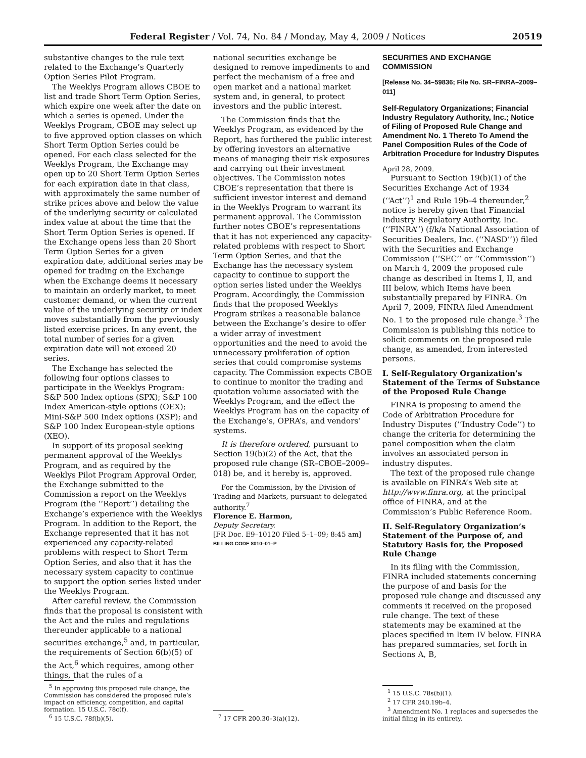Federal Register / Vol. 74, No. 84 / Monday, May 4, 2009 / Notices 20519
substantive changes to the rule text related to the Exchange’s Quarterly Option Series Pilot Program.
The Weeklys Program allows CBOE to list and trade Short Term Option Series, which expire one week after the date on which a series is opened. Under the Weeklys Program, CBOE may select up to five approved option classes on which Short Term Option Series could be opened. For each class selected for the Weeklys Program, the Exchange may open up to 20 Short Term Option Series for each expiration date in that class, with approximately the same number of strike prices above and below the value of the underlying security or calculated index value at about the time that the Short Term Option Series is opened. If the Exchange opens less than 20 Short Term Option Series for a given expiration date, additional series may be opened for trading on the Exchange when the Exchange deems it necessary to maintain an orderly market, to meet customer demand, or when the current value of the underlying security or index moves substantially from the previously listed exercise prices. In any event, the total number of series for a given expiration date will not exceed 20 series.
The Exchange has selected the following four options classes to participate in the Weeklys Program: S&P 500 Index options (SPX); S&P 100 Index American-style options (OEX); Mini-S&P 500 Index options (XSP); and S&P 100 Index European-style options (XEO).
In support of its proposal seeking permanent approval of the Weeklys Program, and as required by the Weeklys Pilot Program Approval Order, the Exchange submitted to the Commission a report on the Weeklys Program (the ‘‘Report’’) detailing the Exchange’s experience with the Weeklys Program. In addition to the Report, the Exchange represented that it has not experienced any capacity-related problems with respect to Short Term Option Series, and also that it has the necessary system capacity to continue to support the option series listed under the Weeklys Program.
After careful review, the Commission finds that the proposal is consistent with the Act and the rules and regulations thereunder applicable to a national securities exchange,<sup>5</sup> and, in particular, the requirements of Section 6(b)(5) of the Act,<sup>6</sup> which requires, among other things, that the rules of a
<sup>5</sup> In approving this proposed rule change, the Commission has considered the proposed rule’s impact on efficiency, competition, and capital formation. 15 U.S.C. 78c(f).
<sup>6</sup> 15 U.S.C. 78f(b)(5).
national securities exchange be designed to remove impediments to and perfect the mechanism of a free and open market and a national market system and, in general, to protect investors and the public interest.
The Commission finds that the Weeklys Program, as evidenced by the Report, has furthered the public interest by offering investors an alternative means of managing their risk exposures and carrying out their investment objectives. The Commission notes CBOE’s representation that there is sufficient investor interest and demand in the Weeklys Program to warrant its permanent approval. The Commission further notes CBOE’s representations that it has not experienced any capacity-related problems with respect to Short Term Option Series, and that the Exchange has the necessary system capacity to continue to support the option series listed under the Weeklys Program. Accordingly, the Commission finds that the proposed Weeklys Program strikes a reasonable balance between the Exchange’s desire to offer a wider array of investment opportunities and the need to avoid the unnecessary proliferation of option series that could compromise systems capacity. The Commission expects CBOE to continue to monitor the trading and quotation volume associated with the Weeklys Program, and the effect the Weeklys Program has on the capacity of the Exchange’s, OPRA’s, and vendors’ systems.
It is therefore ordered, pursuant to Section 19(b)(2) of the Act, that the proposed rule change (SR–CBOE–2009–018) be, and it hereby is, approved.
For the Commission, by the Division of Trading and Markets, pursuant to delegated authority.<sup>7</sup>
Florence E. Harmon,
Deputy Secretary.
[FR Doc. E9–10120 Filed 5–1–09; 8:45 am]
BILLING CODE 8010–01–P
<sup>7</sup> 17 CFR 200.30–3(a)(12).
SECURITIES AND EXCHANGE COMMISSION
[Release No. 34–59836; File No. SR–FINRA–2009–011]
Self-Regulatory Organizations; Financial Industry Regulatory Authority, Inc.; Notice of Filing of Proposed Rule Change and Amendment No. 1 Thereto To Amend the Panel Composition Rules of the Code of Arbitration Procedure for Industry Disputes
April 28, 2009.
Pursuant to Section 19(b)(1) of the Securities Exchange Act of 1934 (‘‘Act’’)<sup>1</sup> and Rule 19b–4 thereunder,<sup>2</sup> notice is hereby given that Financial Industry Regulatory Authority, Inc. (‘‘FINRA’’) (f/k/a National Association of Securities Dealers, Inc. (‘‘NASD’’)) filed with the Securities and Exchange Commission (‘‘SEC’’ or ‘‘Commission’’) on March 4, 2009 the proposed rule change as described in Items I, II, and III below, which Items have been substantially prepared by FINRA. On April 7, 2009, FINRA filed Amendment No. 1 to the proposed rule change.<sup>3</sup> The Commission is publishing this notice to solicit comments on the proposed rule change, as amended, from interested persons.
I. Self-Regulatory Organization’s Statement of the Terms of Substance of the Proposed Rule Change
FINRA is proposing to amend the Code of Arbitration Procedure for Industry Disputes (‘‘Industry Code’’) to change the criteria for determining the panel composition when the claim involves an associated person in industry disputes.
The text of the proposed rule change is available on FINRA’s Web site at http://www.finra.org, at the principal office of FINRA, and at the Commission’s Public Reference Room.
II. Self-Regulatory Organization’s Statement of the Purpose of, and Statutory Basis for, the Proposed Rule Change
In its filing with the Commission, FINRA included statements concerning the purpose of and basis for the proposed rule change and discussed any comments it received on the proposed rule change. The text of these statements may be examined at the places specified in Item IV below. FINRA has prepared summaries, set forth in Sections A, B,
<sup>1</sup> 15 U.S.C. 78s(b)(1).
<sup>2</sup> 17 CFR 240.19b–4.
<sup>3</sup> Amendment No. 1 replaces and supersedes the initial filing in its entirety.